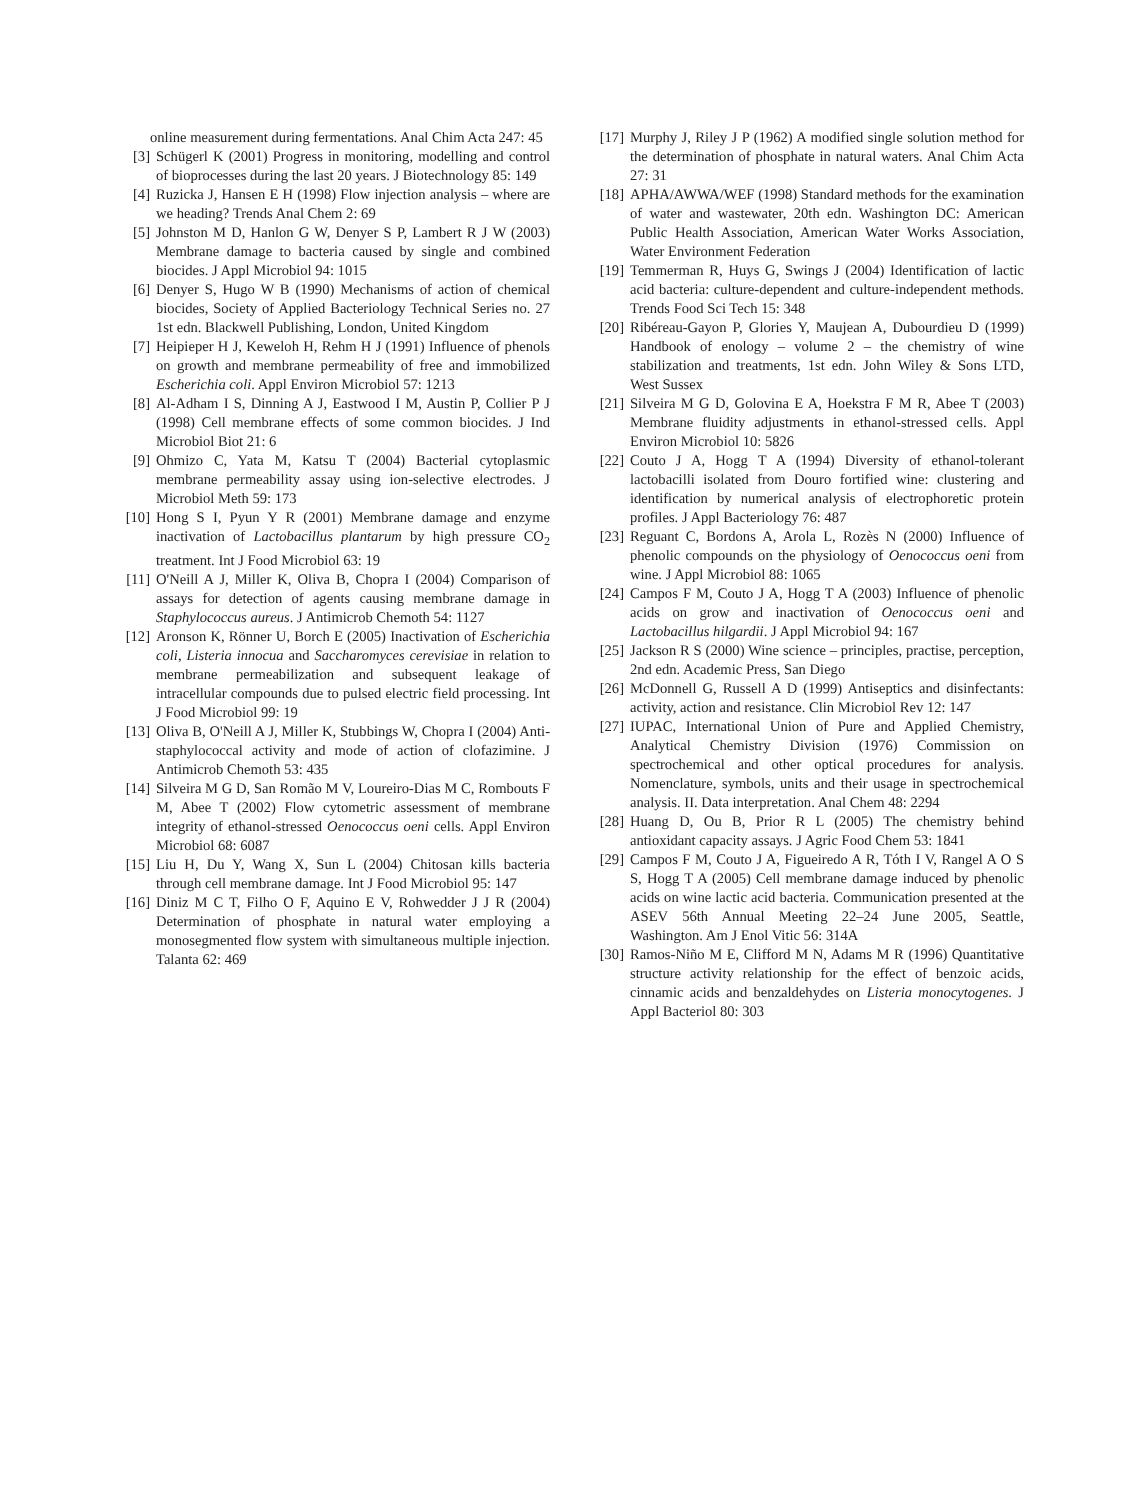online measurement during fermentations. Anal Chim Acta 247: 45
[3] Schügerl K (2001) Progress in monitoring, modelling and control of bioprocesses during the last 20 years. J Biotechnology 85: 149
[4] Ruzicka J, Hansen E H (1998) Flow injection analysis – where are we heading? Trends Anal Chem 2: 69
[5] Johnston M D, Hanlon G W, Denyer S P, Lambert R J W (2003) Membrane damage to bacteria caused by single and combined biocides. J Appl Microbiol 94: 1015
[6] Denyer S, Hugo W B (1990) Mechanisms of action of chemical biocides, Society of Applied Bacteriology Technical Series no. 27 1st edn. Blackwell Publishing, London, United Kingdom
[7] Heipieper H J, Keweloh H, Rehm H J (1991) Influence of phenols on growth and membrane permeability of free and immobilized Escherichia coli. Appl Environ Microbiol 57: 1213
[8] Al-Adham I S, Dinning A J, Eastwood I M, Austin P, Collier P J (1998) Cell membrane effects of some common biocides. J Ind Microbiol Biot 21: 6
[9] Ohmizo C, Yata M, Katsu T (2004) Bacterial cytoplasmic membrane permeability assay using ion-selective electrodes. J Microbiol Meth 59: 173
[10] Hong S I, Pyun Y R (2001) Membrane damage and enzyme inactivation of Lactobacillus plantarum by high pressure CO<sub>2</sub> treatment. Int J Food Microbiol 63: 19
[11] O'Neill A J, Miller K, Oliva B, Chopra I (2004) Comparison of assays for detection of agents causing membrane damage in Staphylococcus aureus. J Antimicrob Chemoth 54: 1127
[12] Aronson K, Rönner U, Borch E (2005) Inactivation of Escherichia coli, Listeria innocua and Saccharomyces cerevisiae in relation to membrane permeabilization and subsequent leakage of intracellular compounds due to pulsed electric field processing. Int J Food Microbiol 99: 19
[13] Oliva B, O'Neill A J, Miller K, Stubbings W, Chopra I (2004) Anti-staphylococcal activity and mode of action of clofazimine. J Antimicrob Chemoth 53: 435
[14] Silveira M G D, San Romão M V, Loureiro-Dias M C, Rombouts F M, Abee T (2002) Flow cytometric assessment of membrane integrity of ethanol-stressed Oenococcus oeni cells. Appl Environ Microbiol 68: 6087
[15] Liu H, Du Y, Wang X, Sun L (2004) Chitosan kills bacteria through cell membrane damage. Int J Food Microbiol 95: 147
[16] Diniz M C T, Filho O F, Aquino E V, Rohwedder J J R (2004) Determination of phosphate in natural water employing a monosegmented flow system with simultaneous multiple injection. Talanta 62: 469
[17] Murphy J, Riley J P (1962) A modified single solution method for the determination of phosphate in natural waters. Anal Chim Acta 27: 31
[18] APHA/AWWA/WEF (1998) Standard methods for the examination of water and wastewater, 20th edn. Washington DC: American Public Health Association, American Water Works Association, Water Environment Federation
[19] Temmerman R, Huys G, Swings J (2004) Identification of lactic acid bacteria: culture-dependent and culture-independent methods. Trends Food Sci Tech 15: 348
[20] Ribéreau-Gayon P, Glories Y, Maujean A, Dubourdieu D (1999) Handbook of enology – volume 2 – the chemistry of wine stabilization and treatments, 1st edn. John Wiley & Sons LTD, West Sussex
[21] Silveira M G D, Golovina E A, Hoekstra F M R, Abee T (2003) Membrane fluidity adjustments in ethanol-stressed cells. Appl Environ Microbiol 10: 5826
[22] Couto J A, Hogg T A (1994) Diversity of ethanol-tolerant lactobacilli isolated from Douro fortified wine: clustering and identification by numerical analysis of electrophoretic protein profiles. J Appl Bacteriology 76: 487
[23] Reguant C, Bordons A, Arola L, Rozès N (2000) Influence of phenolic compounds on the physiology of Oenococcus oeni from wine. J Appl Microbiol 88: 1065
[24] Campos F M, Couto J A, Hogg T A (2003) Influence of phenolic acids on grow and inactivation of Oenococcus oeni and Lactobacillus hilgardii. J Appl Microbiol 94: 167
[25] Jackson R S (2000) Wine science – principles, practise, perception, 2nd edn. Academic Press, San Diego
[26] McDonnell G, Russell A D (1999) Antiseptics and disinfectants: activity, action and resistance. Clin Microbiol Rev 12: 147
[27] IUPAC, International Union of Pure and Applied Chemistry, Analytical Chemistry Division (1976) Commission on spectrochemical and other optical procedures for analysis. Nomenclature, symbols, units and their usage in spectrochemical analysis. II. Data interpretation. Anal Chem 48: 2294
[28] Huang D, Ou B, Prior R L (2005) The chemistry behind antioxidant capacity assays. J Agric Food Chem 53: 1841
[29] Campos F M, Couto J A, Figueiredo A R, Tóth I V, Rangel A O S S, Hogg T A (2005) Cell membrane damage induced by phenolic acids on wine lactic acid bacteria. Communication presented at the ASEV 56th Annual Meeting 22–24 June 2005, Seattle, Washington. Am J Enol Vitic 56: 314A
[30] Ramos-Niño M E, Clifford M N, Adams M R (1996) Quantitative structure activity relationship for the effect of benzoic acids, cinnamic acids and benzaldehydes on Listeria monocytogenes. J Appl Bacteriol 80: 303